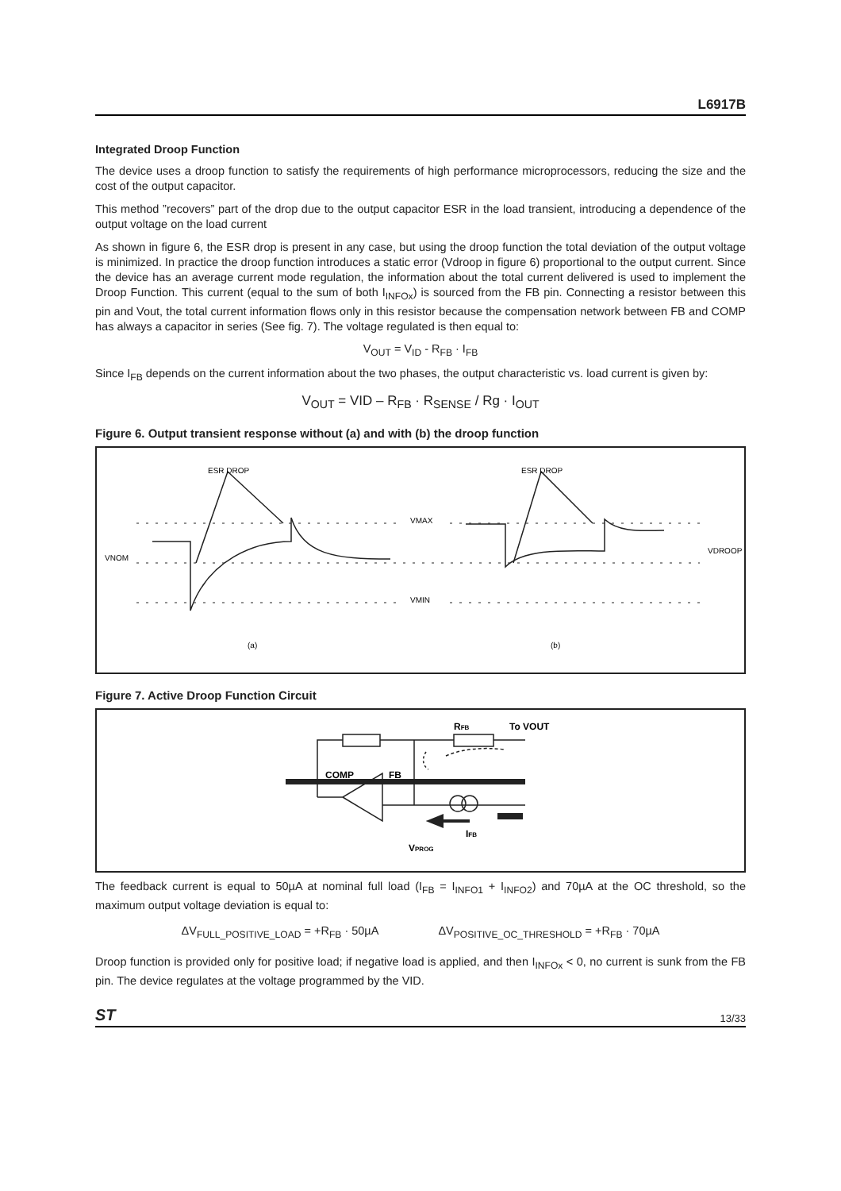L6917B
Integrated Droop Function
The device uses a droop function to satisfy the requirements of high performance microprocessors, reducing the size and the cost of the output capacitor.
This method ”recovers” part of the drop due to the output capacitor ESR in the load transient, introducing a dependence of the output voltage on the load current
As shown in figure 6, the ESR drop is present in any case, but using the droop function the total deviation of the output voltage is minimized. In practice the droop function introduces a static error (Vdroop in figure 6) proportional to the output current. Since the device has an average current mode regulation, the information about the total current delivered is used to implement the Droop Function. This current (equal to the sum of both I<sub>INFOx</sub>) is sourced from the FB pin. Connecting a resistor between this pin and Vout, the total current information flows only in this resistor because the compensation network between FB and COMP has always a capacitor in series (See fig. 7). The voltage regulated is then equal to:
V<sub>OUT</sub> = V<sub>ID</sub> - R<sub>FB</sub> · I<sub>FB</sub>
Since I<sub>FB</sub> depends on the current information about the two phases, the output characteristic vs. load current is given by:
V<sub>OUT</sub> = VID – R<sub>FB</sub> · R<sub>SENSE</sub> / Rg · I<sub>OUT</sub>
Figure 6. Output transient response without (a) and with (b) the droop function
ESR DROP
ESR DROP
VMAX
VMIN
VNOM
VDROOP
(a)
(b)
Figure 7. Active Droop Function Circuit
RFB
To VOUT
COMP
FB
IFB
VPROG
The feedback current is equal to 50µA at nominal full load (I<sub>FB</sub> = I<sub>INFO1</sub> + I<sub>INFO2</sub>) and 70µA at the OC threshold, so the maximum output voltage deviation is equal to:
ΔV<sub>FULL_POSITIVE_LOAD</sub> = +R<sub>FB</sub> · 50µA ΔV<sub>POSITIVE_OC_THRESHOLD</sub> = +R<sub>FB</sub> · 70µA
Droop function is provided only for positive load; if negative load is applied, and then I<sub>INFOx</sub> < 0, no current is sunk from the FB pin. The device regulates at the voltage programmed by the VID.
ST 13/33